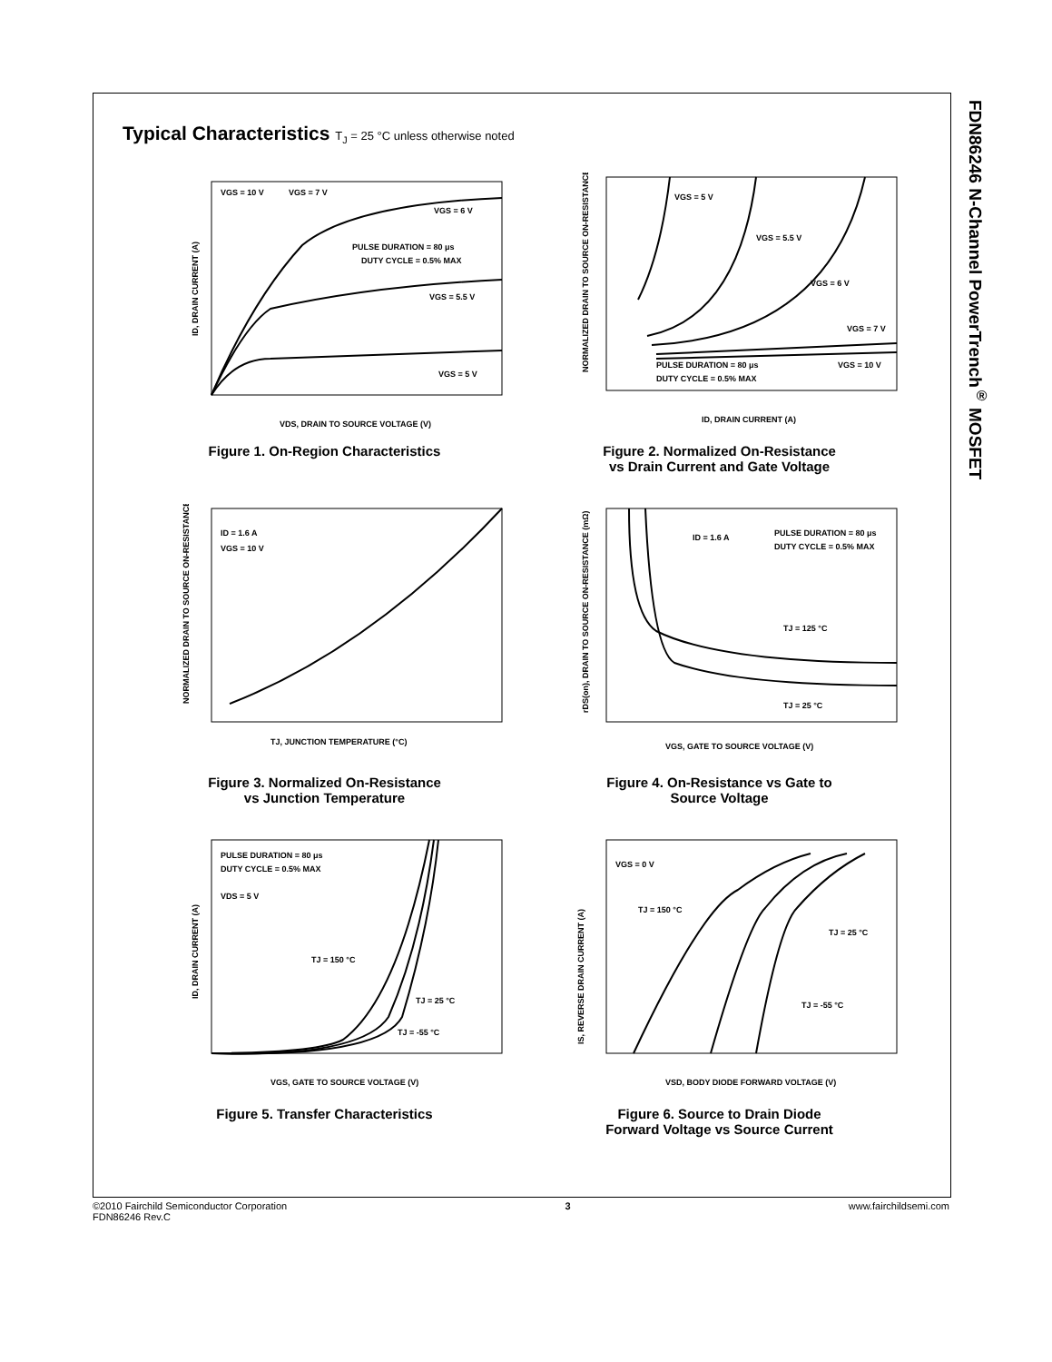FDN86246 N-Channel PowerTrench<sup>®</sup> MOSFET
Typical Characteristics T<sub>J</sub> = 25 °C unless otherwise noted
VGS = 10 V
VGS = 7 V
VGS = 6 V
PULSE DURATION = 80 μs
DUTY CYCLE = 0.5% MAX
VGS = 5.5 V
VGS = 5 V
VDS, DRAIN TO SOURCE VOLTAGE (V)
ID, DRAIN CURRENT (A)
Figure 1. On-Region Characteristics
VGS = 5 V
VGS = 5.5 V
VGS = 6 V
VGS = 7 V
VGS = 10 V
PULSE DURATION = 80 μs
DUTY CYCLE = 0.5% MAX
ID, DRAIN CURRENT (A)
NORMALIZED DRAIN TO SOURCE ON-RESISTANCE
Figure 2. Normalized On-Resistance
vs Drain Current and Gate Voltage
ID = 1.6 A
VGS = 10 V
TJ, JUNCTION TEMPERATURE (°C)
NORMALIZED DRAIN TO SOURCE ON-RESISTANCE
Figure 3. Normalized On-Resistance
vs Junction Temperature
ID = 1.6 A
PULSE DURATION = 80 μs
DUTY CYCLE = 0.5% MAX
TJ = 125 °C
TJ = 25 °C
VGS, GATE TO SOURCE VOLTAGE (V)
rDS(on), DRAIN TO SOURCE ON-RESISTANCE (mΩ)
Figure 4. On-Resistance vs Gate to
Source Voltage
PULSE DURATION = 80 μs
DUTY CYCLE = 0.5% MAX
VDS = 5 V
TJ = 150 °C
TJ = 25 °C
TJ = -55 °C
VGS, GATE TO SOURCE VOLTAGE (V)
ID, DRAIN CURRENT (A)
Figure 5. Transfer Characteristics
VGS = 0 V
TJ = 150 °C
TJ = 25 °C
TJ = -55 °C
VSD, BODY DIODE FORWARD VOLTAGE (V)
IS, REVERSE DRAIN CURRENT (A)
Figure 6. Source to Drain Diode
Forward Voltage vs Source Current
©2010 Fairchild Semiconductor Corporation
FDN86246 Rev.C
3 www.fairchildsemi.com